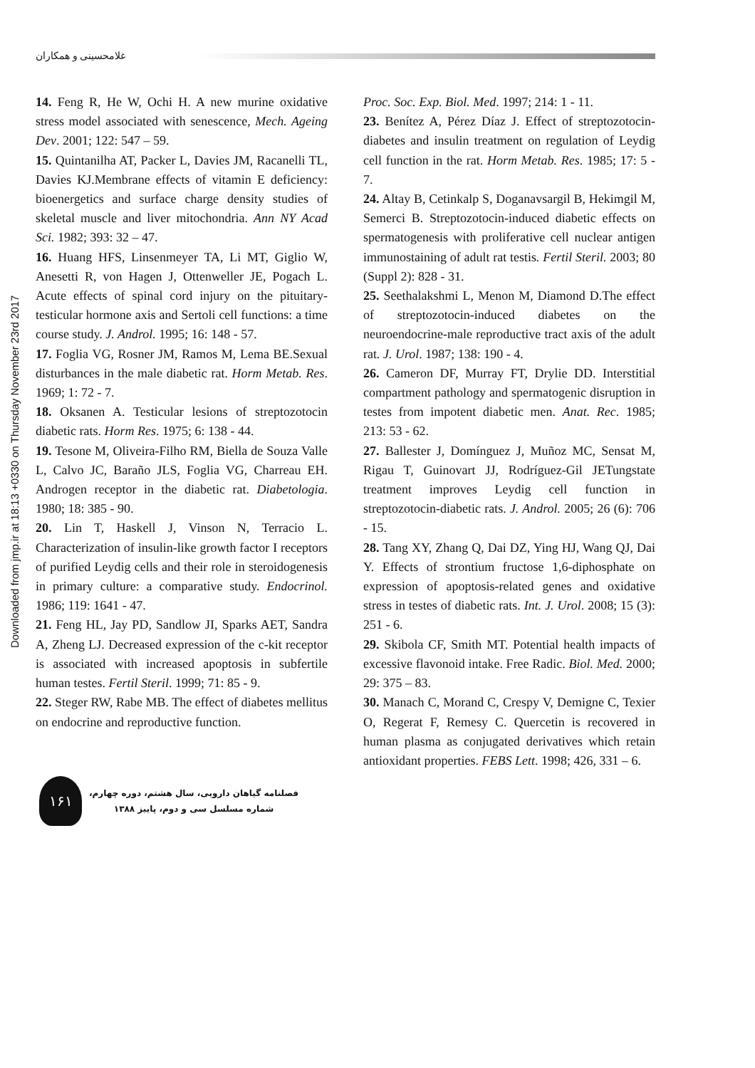غلامحسینی و همکاران
Downloaded from jmp.ir at 18:13 +0330 on Thursday November 23rd 2017
14. Feng R, He W, Ochi H. A new murine oxidative stress model associated with senescence, Mech. Ageing Dev. 2001; 122: 547 – 59.
15. Quintanilha AT, Packer L, Davies JM, Racanelli TL, Davies KJ.Membrane effects of vitamin E deficiency: bioenergetics and surface charge density studies of skeletal muscle and liver mitochondria. Ann NY Acad Sci. 1982; 393: 32 – 47.
16. Huang HFS, Linsenmeyer TA, Li MT, Giglio W, Anesetti R, von Hagen J, Ottenweller JE, Pogach L. Acute effects of spinal cord injury on the pituitary-testicular hormone axis and Sertoli cell functions: a time course study. J. Androl. 1995; 16: 148 - 57.
17. Foglia VG, Rosner JM, Ramos M, Lema BE.Sexual disturbances in the male diabetic rat. Horm Metab. Res. 1969; 1: 72 - 7.
18. Oksanen A. Testicular lesions of streptozotocin diabetic rats. Horm Res. 1975; 6: 138 - 44.
19. Tesone M, Oliveira-Filho RM, Biella de Souza Valle L, Calvo JC, Baraño JLS, Foglia VG, Charreau EH. Androgen receptor in the diabetic rat. Diabetologia. 1980; 18: 385 - 90.
20. Lin T, Haskell J, Vinson N, Terracio L. Characterization of insulin-like growth factor I receptors of purified Leydig cells and their role in steroidogenesis in primary culture: a comparative study. Endocrinol. 1986; 119: 1641 - 47.
21. Feng HL, Jay PD, Sandlow JI, Sparks AET, Sandra A, Zheng LJ. Decreased expression of the c-kit receptor is associated with increased apoptosis in subfertile human testes. Fertil Steril. 1999; 71: 85 - 9.
22. Steger RW, Rabe MB. The effect of diabetes mellitus on endocrine and reproductive function.
Proc. Soc. Exp. Biol. Med. 1997; 214: 1 - 11.
23. Benítez A, Pérez Díaz J. Effect of streptozotocin-diabetes and insulin treatment on regulation of Leydig cell function in the rat. Horm Metab. Res. 1985; 17: 5 - 7.
24. Altay B, Cetinkalp S, Doganavsargil B, Hekimgil M, Semerci B. Streptozotocin-induced diabetic effects on spermatogenesis with proliferative cell nuclear antigen immunostaining of adult rat testis. Fertil Steril. 2003; 80 (Suppl 2): 828 - 31.
25. Seethalakshmi L, Menon M, Diamond D.The effect of streptozotocin-induced diabetes on the neuroendocrine-male reproductive tract axis of the adult rat. J. Urol. 1987; 138: 190 - 4.
26. Cameron DF, Murray FT, Drylie DD. Interstitial compartment pathology and spermatogenic disruption in testes from impotent diabetic men. Anat. Rec. 1985; 213: 53 - 62.
27. Ballester J, Domínguez J, Muñoz MC, Sensat M, Rigau T, Guinovart JJ, Rodríguez-Gil JETungstate treatment improves Leydig cell function in streptozotocin-diabetic rats. J. Androl. 2005; 26 (6): 706 - 15.
28. Tang XY, Zhang Q, Dai DZ, Ying HJ, Wang QJ, Dai Y. Effects of strontium fructose 1,6-diphosphate on expression of apoptosis-related genes and oxidative stress in testes of diabetic rats. Int. J. Urol. 2008; 15 (3): 251 - 6.
29. Skibola CF, Smith MT. Potential health impacts of excessive flavonoid intake. Free Radic. Biol. Med. 2000; 29: 375 – 83.
30. Manach C, Morand C, Crespy V, Demigne C, Texier O, Regerat F, Remesy C. Quercetin is recovered in human plasma as conjugated derivatives which retain antioxidant properties. FEBS Lett. 1998; 426, 331 – 6.
۱۶۱
فصلنامه گیاهان دارویی، سال هشتم، دوره چهارم،
شماره مسلسل سی و دوم، پاییز ۱۳۸۸